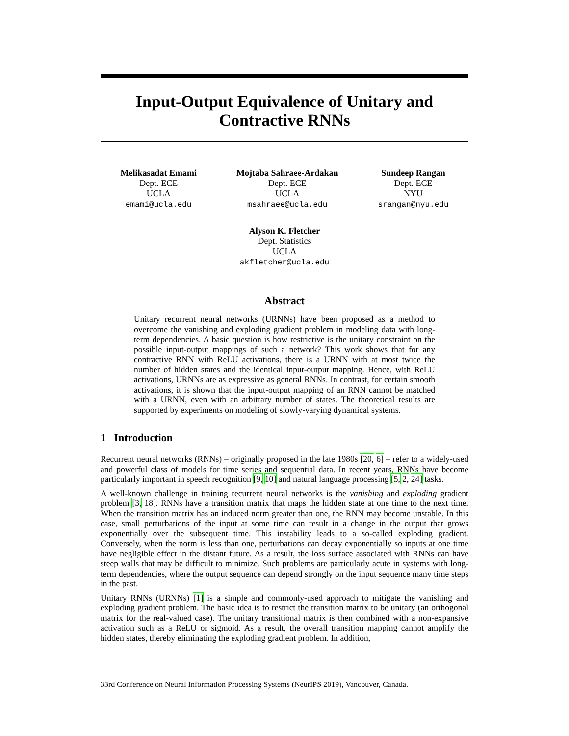Input-Output Equivalence of Unitary and
Contractive RNNs
Melikasadat Emami
Dept. ECE
UCLA
emami@ucla.edu
Mojtaba Sahraee-Ardakan
Dept. ECE
UCLA
msahraee@ucla.edu
Sundeep Rangan
Dept. ECE
NYU
srangan@nyu.edu
Alyson K. Fletcher
Dept. Statistics
UCLA
akfletcher@ucla.edu
Abstract
Unitary recurrent neural networks (URNNs) have been proposed as a method to overcome the vanishing and exploding gradient problem in modeling data with long-term dependencies. A basic question is how restrictive is the unitary constraint on the possible input-output mappings of such a network? This work shows that for any contractive RNN with ReLU activations, there is a URNN with at most twice the number of hidden states and the identical input-output mapping. Hence, with ReLU activations, URNNs are as expressive as general RNNs. In contrast, for certain smooth activations, it is shown that the input-output mapping of an RNN cannot be matched with a URNN, even with an arbitrary number of states. The theoretical results are supported by experiments on modeling of slowly-varying dynamical systems.
1 Introduction
Recurrent neural networks (RNNs) – originally proposed in the late 1980s [20, 6] – refer to a widely-used and powerful class of models for time series and sequential data. In recent years, RNNs have become particularly important in speech recognition [9, 10] and natural language processing [5, 2, 24] tasks.
A well-known challenge in training recurrent neural networks is the vanishing and exploding gradient problem [3, 18]. RNNs have a transition matrix that maps the hidden state at one time to the next time. When the transition matrix has an induced norm greater than one, the RNN may become unstable. In this case, small perturbations of the input at some time can result in a change in the output that grows exponentially over the subsequent time. This instability leads to a so-called exploding gradient. Conversely, when the norm is less than one, perturbations can decay exponentially so inputs at one time have negligible effect in the distant future. As a result, the loss surface associated with RNNs can have steep walls that may be difficult to minimize. Such problems are particularly acute in systems with long-term dependencies, where the output sequence can depend strongly on the input sequence many time steps in the past.
Unitary RNNs (URNNs) [1] is a simple and commonly-used approach to mitigate the vanishing and exploding gradient problem. The basic idea is to restrict the transition matrix to be unitary (an orthogonal matrix for the real-valued case). The unitary transitional matrix is then combined with a non-expansive activation such as a ReLU or sigmoid. As a result, the overall transition mapping cannot amplify the hidden states, thereby eliminating the exploding gradient problem. In addition,
33rd Conference on Neural Information Processing Systems (NeurIPS 2019), Vancouver, Canada.